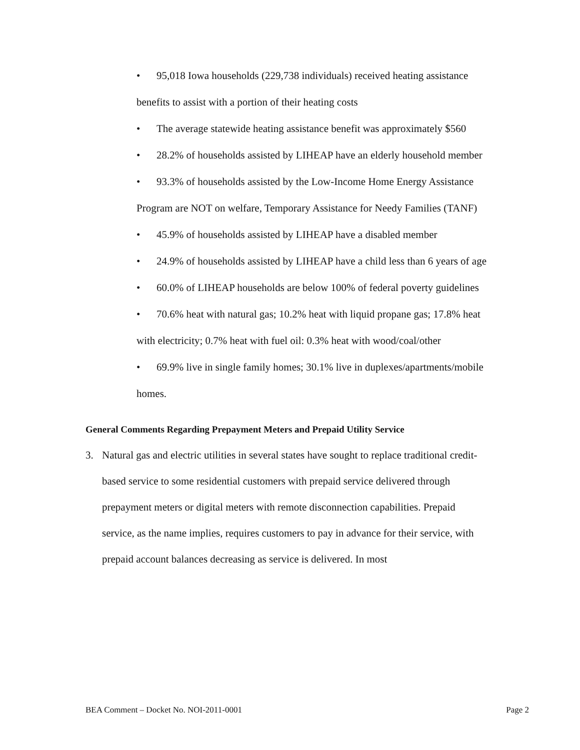• 95,018 Iowa households (229,738 individuals) received heating assistance benefits to assist with a portion of their heating costs
• The average statewide heating assistance benefit was approximately $560
• 28.2% of households assisted by LIHEAP have an elderly household member
• 93.3% of households assisted by the Low-Income Home Energy Assistance Program are NOT on welfare, Temporary Assistance for Needy Families (TANF)
• 45.9% of households assisted by LIHEAP have a disabled member
• 24.9% of households assisted by LIHEAP have a child less than 6 years of age
• 60.0% of LIHEAP households are below 100% of federal poverty guidelines
• 70.6% heat with natural gas; 10.2% heat with liquid propane gas; 17.8% heat with electricity; 0.7% heat with fuel oil: 0.3% heat with wood/coal/other
• 69.9% live in single family homes; 30.1% live in duplexes/apartments/mobile homes.
General Comments Regarding Prepayment Meters and Prepaid Utility Service
3. Natural gas and electric utilities in several states have sought to replace traditional credit-based service to some residential customers with prepaid service delivered through prepayment meters or digital meters with remote disconnection capabilities. Prepaid service, as the name implies, requires customers to pay in advance for their service, with prepaid account balances decreasing as service is delivered. In most
BEA Comment – Docket No. NOI-2011-0001 Page 2